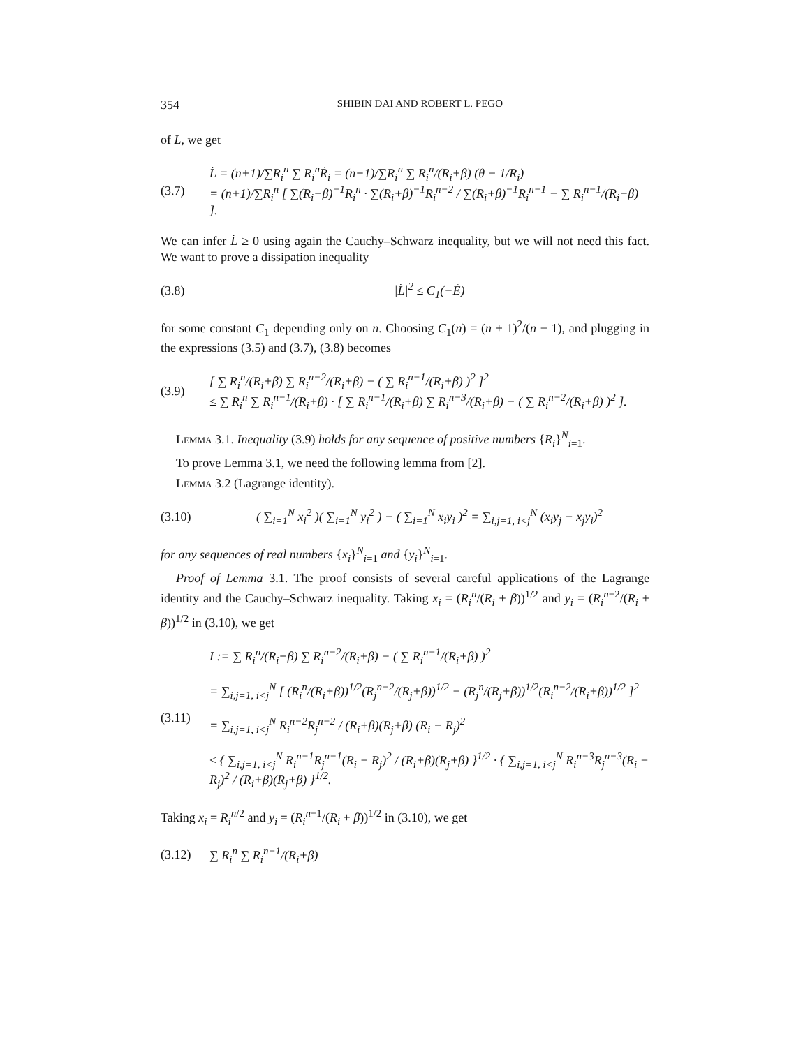354 SHIBIN DAI AND ROBERT L. PEGO
of L, we get
(3.7) L̇ = (n+1)/∑R<sub>i</sub><sup>n</sup> ∑ R<sub>i</sub><sup>n</sup>Ṙ<sub>i</sub> = (n+1)/∑R<sub>i</sub><sup>n</sup> ∑ R<sub>i</sub><sup>n</sup>/(R<sub>i</sub>+β) (θ − 1/R<sub>i</sub>)
= (n+1)/∑R<sub>i</sub><sup>n</sup> [ ∑(R<sub>i</sub>+β)<sup>−1</sup>R<sub>i</sub><sup>n</sup> · ∑(R<sub>i</sub>+β)<sup>−1</sup>R<sub>i</sub><sup>n−2</sup> / ∑(R<sub>i</sub>+β)<sup>−1</sup>R<sub>i</sub><sup>n−1</sup> − ∑ R<sub>i</sub><sup>n−1</sup>/(R<sub>i</sub>+β) ].
We can infer L̇ ≥ 0 using again the Cauchy–Schwarz inequality, but we will not need this fact. We want to prove a dissipation inequality
(3.8) |L̇|<sup>2</sup> ≤ C<sub>1</sub>(−Ė)
for some constant C<sub>1</sub> depending only on n. Choosing C<sub>1</sub>(n) = (n + 1)<sup>2</sup>/(n − 1), and plugging in the expressions (3.5) and (3.7), (3.8) becomes
(3.9) [ ∑ R<sub>i</sub><sup>n</sup>/(R<sub>i</sub>+β) ∑ R<sub>i</sub><sup>n−2</sup>/(R<sub>i</sub>+β) − ( ∑ R<sub>i</sub><sup>n−1</sup>/(R<sub>i</sub>+β) )<sup>2</sup> ]<sup>2</sup>
≤ ∑ R<sub>i</sub><sup>n</sup> ∑ R<sub>i</sub><sup>n−1</sup>/(R<sub>i</sub>+β) · [ ∑ R<sub>i</sub><sup>n−1</sup>/(R<sub>i</sub>+β) ∑ R<sub>i</sub><sup>n−3</sup>/(R<sub>i</sub>+β) − ( ∑ R<sub>i</sub><sup>n−2</sup>/(R<sub>i</sub>+β) )<sup>2</sup> ].
Lemma 3.1. Inequality (3.9) holds for any sequence of positive numbers {R<sub>i</sub>}<sup>N</sup><sub>i=1</sub>.
To prove Lemma 3.1, we need the following lemma from [2].
Lemma 3.2 (Lagrange identity).
(3.10) ( ∑<sub>i=1</sub><sup>N</sup> x<sub>i</sub><sup>2</sup> )( ∑<sub>i=1</sub><sup>N</sup> y<sub>i</sub><sup>2</sup> ) − ( ∑<sub>i=1</sub><sup>N</sup> x<sub>i</sub>y<sub>i</sub> )<sup>2</sup> = ∑<sub>i,j=1, i<j</sub><sup>N</sup> (x<sub>i</sub>y<sub>j</sub> − x<sub>j</sub>y<sub>i</sub>)<sup>2</sup>
for any sequences of real numbers {x<sub>i</sub>}<sup>N</sup><sub>i=1</sub> and {y<sub>i</sub>}<sup>N</sup><sub>i=1</sub>.
Proof of Lemma 3.1. The proof consists of several careful applications of the Lagrange identity and the Cauchy–Schwarz inequality. Taking x<sub>i</sub> = (R<sub>i</sub><sup>n</sup>/(R<sub>i</sub> + β))<sup>1/2</sup> and y<sub>i</sub> = (R<sub>i</sub><sup>n−2</sup>/(R<sub>i</sub> + β))<sup>1/2</sup> in (3.10), we get
(3.11) I := ∑ R<sub>i</sub><sup>n</sup>/(R<sub>i</sub>+β) ∑ R<sub>i</sub><sup>n−2</sup>/(R<sub>i</sub>+β) − ( ∑ R<sub>i</sub><sup>n−1</sup>/(R<sub>i</sub>+β) )<sup>2</sup>
= ∑<sub>i,j=1, i<j</sub><sup>N</sup> [ (R<sub>i</sub><sup>n</sup>/(R<sub>i</sub>+β))<sup>1/2</sup>(R<sub>j</sub><sup>n−2</sup>/(R<sub>j</sub>+β))<sup>1/2</sup> − (R<sub>j</sub><sup>n</sup>/(R<sub>j</sub>+β))<sup>1/2</sup>(R<sub>i</sub><sup>n−2</sup>/(R<sub>i</sub>+β))<sup>1/2</sup> ]<sup>2</sup>
= ∑<sub>i,j=1, i<j</sub><sup>N</sup> R<sub>i</sub><sup>n−2</sup>R<sub>j</sub><sup>n−2</sup> / (R<sub>i</sub>+β)(R<sub>j</sub>+β) (R<sub>i</sub> − R<sub>j</sub>)<sup>2</sup>
≤ { ∑<sub>i,j=1, i<j</sub><sup>N</sup> R<sub>i</sub><sup>n−1</sup>R<sub>j</sub><sup>n−1</sup>(R<sub>i</sub> − R<sub>j</sub>)<sup>2</sup> / (R<sub>i</sub>+β)(R<sub>j</sub>+β) }<sup>1/2</sup> · { ∑<sub>i,j=1, i<j</sub><sup>N</sup> R<sub>i</sub><sup>n−3</sup>R<sub>j</sub><sup>n−3</sup>(R<sub>i</sub> − R<sub>j</sub>)<sup>2</sup> / (R<sub>i</sub>+β)(R<sub>j</sub>+β) }<sup>1/2</sup>.
Taking x<sub>i</sub> = R<sub>i</sub><sup>n/2</sup> and y<sub>i</sub> = (R<sub>i</sub><sup>n−1</sup>/(R<sub>i</sub> + β))<sup>1/2</sup> in (3.10), we get
(3.12) ∑ R<sub>i</sub><sup>n</sup> ∑ R<sub>i</sub><sup>n−1</sup>/(R<sub>i</sub>+β)